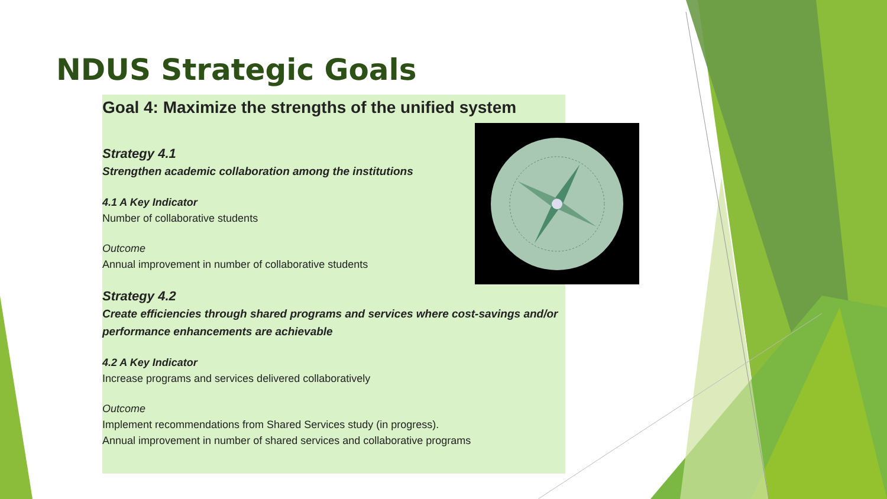NDUS Strategic Goals
Goal 4: Maximize the strengths of the unified system
Strategy 4.1
Strengthen academic collaboration among the institutions
4.1 A Key Indicator
Number of collaborative students
Outcome
Annual improvement in number of collaborative students
Strategy 4.2
Create efficiencies through shared programs and services where cost-savings and/or performance enhancements are achievable
4.2 A Key Indicator
Increase programs and services delivered collaboratively
Outcome
Implement recommendations from Shared Services study (in progress).
Annual improvement in number of shared services and collaborative programs